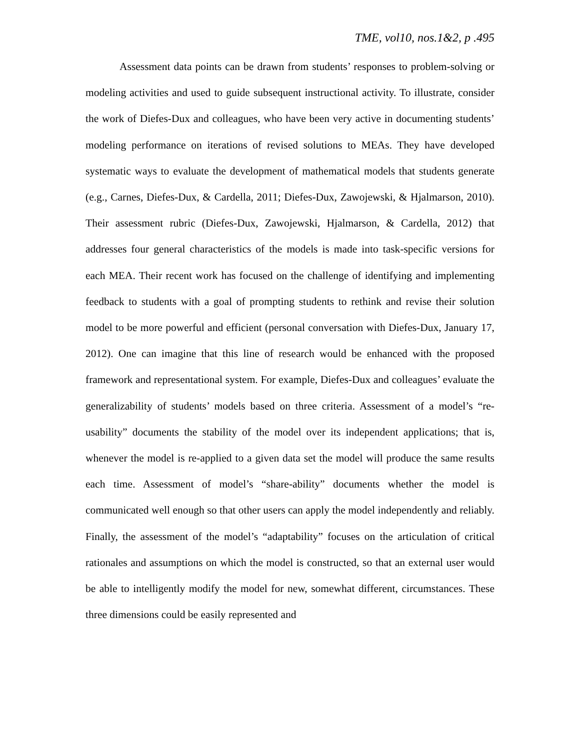TME, vol10, nos.1&2, p .495
Assessment data points can be drawn from students’ responses to problem-solving or modeling activities and used to guide subsequent instructional activity. To illustrate, consider the work of Diefes-Dux and colleagues, who have been very active in documenting students’ modeling performance on iterations of revised solutions to MEAs. They have developed systematic ways to evaluate the development of mathematical models that students generate (e.g., Carnes, Diefes-Dux, & Cardella, 2011; Diefes-Dux, Zawojewski, & Hjalmarson, 2010). Their assessment rubric (Diefes-Dux, Zawojewski, Hjalmarson, & Cardella, 2012) that addresses four general characteristics of the models is made into task-specific versions for each MEA. Their recent work has focused on the challenge of identifying and implementing feedback to students with a goal of prompting students to rethink and revise their solution model to be more powerful and efficient (personal conversation with Diefes-Dux, January 17, 2012). One can imagine that this line of research would be enhanced with the proposed framework and representational system. For example, Diefes-Dux and colleagues’ evaluate the generalizability of students’ models based on three criteria. Assessment of a model’s “re-usability” documents the stability of the model over its independent applications; that is, whenever the model is re-applied to a given data set the model will produce the same results each time. Assessment of model’s “share-ability” documents whether the model is communicated well enough so that other users can apply the model independently and reliably. Finally, the assessment of the model’s “adaptability” focuses on the articulation of critical rationales and assumptions on which the model is constructed, so that an external user would be able to intelligently modify the model for new, somewhat different, circumstances. These three dimensions could be easily represented and